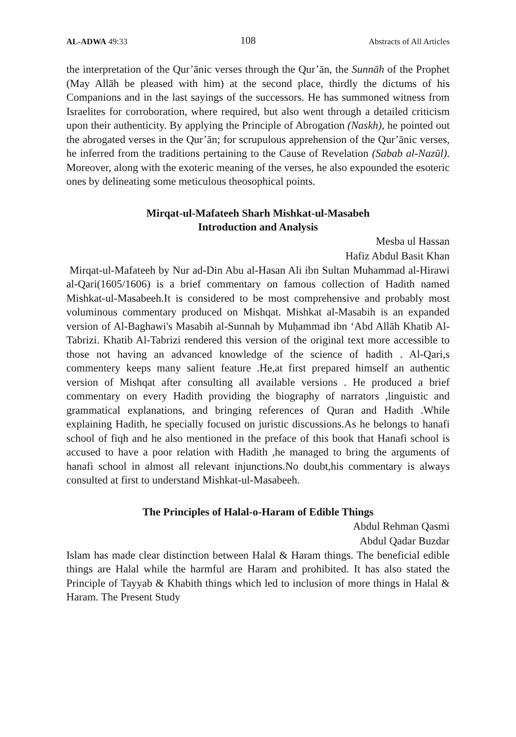AL-ADWA 49:33 108 Abstracts of All Articles
the interpretation of the Qur’ānic verses through the Qur’ān, the Sunnāh of the Prophet (May Allāh be pleased with him) at the second place, thirdly the dictums of his Companions and in the last sayings of the successors. He has summoned witness from Israelites for corroboration, where required, but also went through a detailed criticism upon their authenticity. By applying the Principle of Abrogation (Naskh), he pointed out the abrogated verses in the Qur’ān; for scrupulous apprehension of the Qur’ānic verses, he inferred from the traditions pertaining to the Cause of Revelation (Sabab al-Nazūl). Moreover, along with the exoteric meaning of the verses, he also expounded the esoteric ones by delineating some meticulous theosophical points.
Mirqat-ul-Mafateeh Sharh Mishkat-ul-Masabeh
Introduction and Analysis
Mesba ul Hassan
Hafiz Abdul Basit Khan
Mirqat-ul-Mafateeh by Nur ad-Din Abu al-Hasan Ali ibn Sultan Muhammad al-Hirawi al-Qari(1605/1606) is a brief commentary on famous collection of Hadith named Mishkat-ul-Masabeeh.It is considered to be most comprehensive and probably most voluminous commentary produced on Mishqat. Mishkat al-Masabih is an expanded version of Al-Baghawi's Masabih al-Sunnah by Muḥammad ibn ‘Abd Allāh Khatib Al-Tabrizi. Khatib Al-Tabrizi rendered this version of the original text more accessible to those not having an advanced knowledge of the science of hadith . Al-Qari,s commentery keeps many salient feature .He,at first prepared himself an authentic version of Mishqat after consulting all available versions . He produced a brief commentary on every Hadith providing the biography of narrators ,linguistic and grammatical explanations, and bringing references of Quran and Hadith .While explaining Hadith, he specially focused on juristic discussions.As he belongs to hanafi school of fiqh and he also mentioned in the preface of this book that Hanafi school is accused to have a poor relation with Hadith ,he managed to bring the arguments of hanafi school in almost all relevant injunctions.No doubt,his commentary is always consulted at first to understand Mishkat-ul-Masabeeh.
The Principles of Halal-o-Haram of Edible Things
Abdul Rehman Qasmi
Abdul Qadar Buzdar
Islam has made clear distinction between Halal & Haram things. The beneficial edible things are Halal while the harmful are Haram and prohibited. It has also stated the Principle of Tayyab & Khabith things which led to inclusion of more things in Halal & Haram. The Present Study